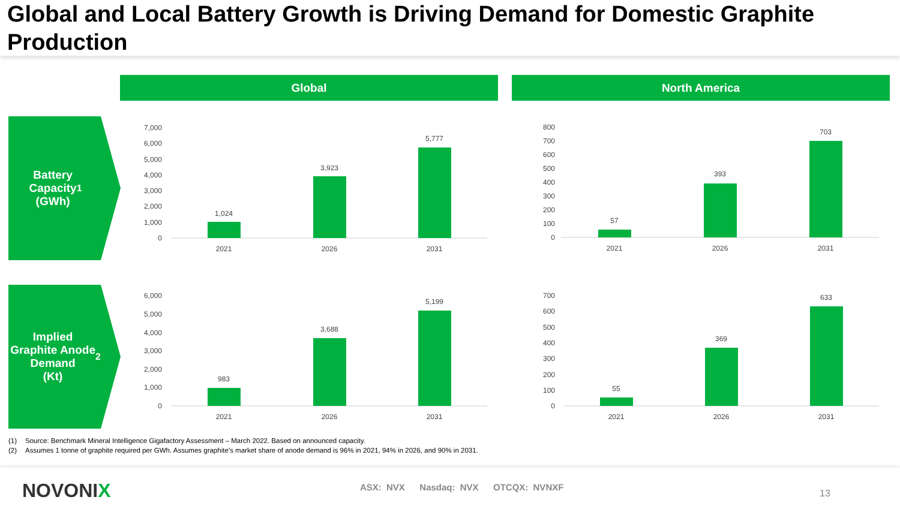Global and Local Battery Growth is Driving Demand for Domestic Graphite Production
Global North America
Battery
Capacity
(GWh)<sup>1</sup>
Implied
Graphite Anode
Demand
(Kt) <sup>2</sup>
7,000
6,000
5,000
4,000
3,000
2,000
1,000
0
1,024
3,923
5,777
2021
2026
2031
800
700
600
500
400
300
200
100
0
57
393
703
2021
2026
2031
6,000
5,000
4,000
3,000
2,000
1,000
0
983
3,688
5,199
2021
2026
2031
700
600
500
400
300
200
100
0
55
369
633
2021
2026
2031
(1) Source: Benchmark Mineral Intelligence Gigafactory Assessment – March 2022. Based on announced capacity.
(2) Assumes 1 tonne of graphite required per GWh. Assumes graphite’s market share of anode demand is 96% in 2021, 94% in 2026, and 90% in 2031.
NOVONIX
ASX: NVX Nasdaq: NVX OTCQX: NVNXF
13